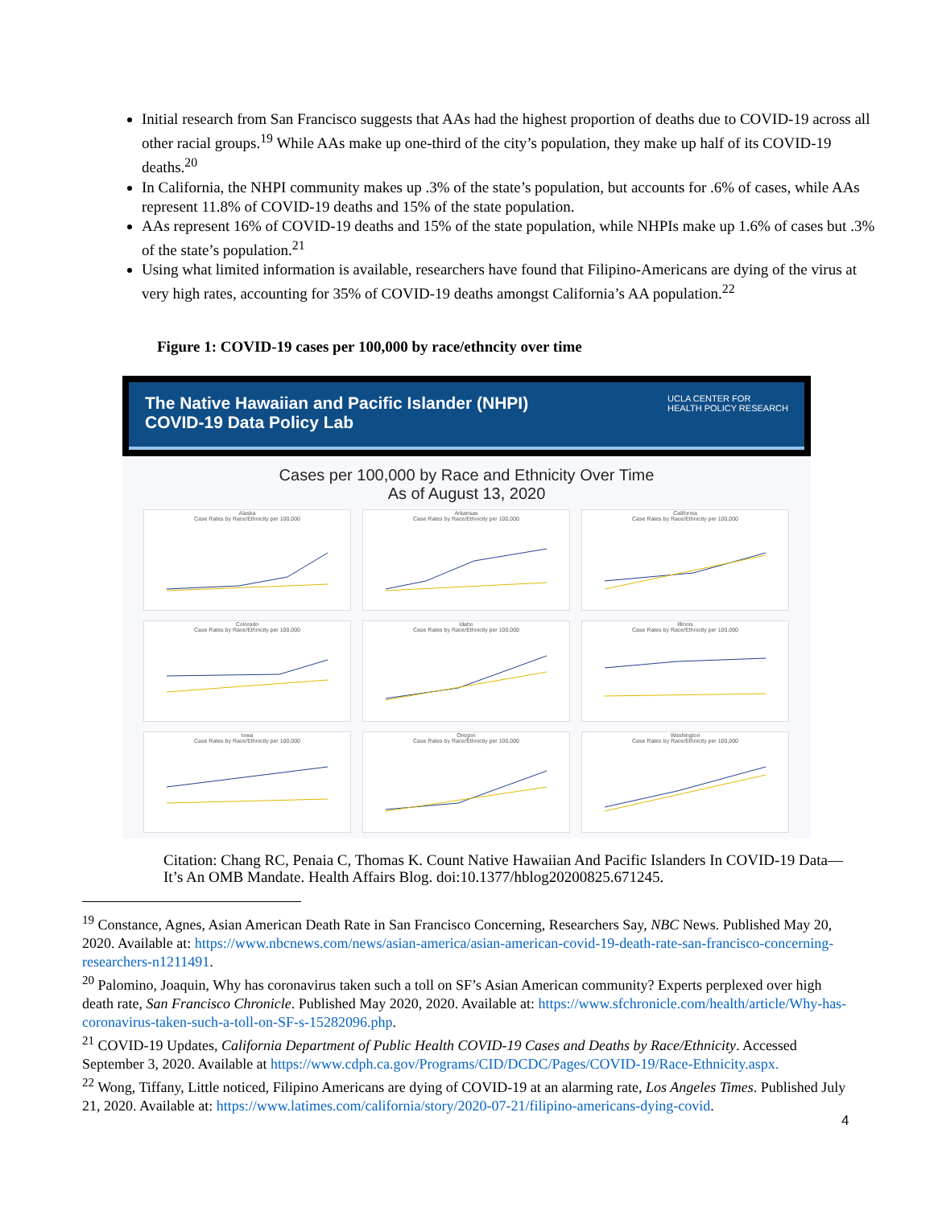Initial research from San Francisco suggests that AAs had the highest proportion of deaths due to COVID-19 across all other racial groups.<sup>19</sup> While AAs make up one-third of the city’s population, they make up half of its COVID-19 deaths.<sup>20</sup>
In California, the NHPI community makes up .3% of the state’s population, but accounts for .6% of cases, while AAs represent 11.8% of COVID-19 deaths and 15% of the state population.
AAs represent 16% of COVID-19 deaths and 15% of the state population, while NHPIs make up 1.6% of cases but .3% of the state’s population.<sup>21</sup>
Using what limited information is available, researchers have found that Filipino-Americans are dying of the virus at very high rates, accounting for 35% of COVID-19 deaths amongst California’s AA population.<sup>22</sup>
Figure 1: COVID-19 cases per 100,000 by race/ethncity over time
The Native Hawaiian and Pacific Islander (NHPI)
COVID-19 Data Policy Lab
UCLA CENTER FOR
HEALTH POLICY RESEARCH
Cases per 100,000 by Race and Ethnicity Over Time
As of August 13, 2020
Alaska
Case Rates by Race/Ethnicity per 100,000
Arkansas
Case Rates by Race/Ethnicity per 100,000
California
Case Rates by Race/Ethnicity per 100,000
Colorado
Case Rates by Race/Ethnicity per 100,000
Idaho
Case Rates by Race/Ethnicity per 100,000
Illinois
Case Rates by Race/Ethnicity per 100,000
Iowa
Case Rates by Race/Ethnicity per 100,000
Oregon
Case Rates by Race/Ethnicity per 100,000
Washington
Case Rates by Race/Ethnicity per 100,000
Citation: Chang RC, Penaia C, Thomas K. Count Native Hawaiian And Pacific Islanders In COVID-19 Data—It’s An OMB Mandate. Health Affairs Blog. doi:10.1377/hblog20200825.671245.
<sup>19</sup> Constance, Agnes, Asian American Death Rate in San Francisco Concerning, Researchers Say, NBC News. Published May 20, 2020. Available at: https://www.nbcnews.com/news/asian-america/asian-american-covid-19-death-rate-san-francisco-concerning-researchers-n1211491.
<sup>20</sup> Palomino, Joaquin, Why has coronavirus taken such a toll on SF’s Asian American community? Experts perplexed over high death rate, San Francisco Chronicle. Published May 2020, 2020. Available at: https://www.sfchronicle.com/health/article/Why-has-coronavirus-taken-such-a-toll-on-SF-s-15282096.php.
<sup>21</sup> COVID-19 Updates, California Department of Public Health COVID-19 Cases and Deaths by Race/Ethnicity. Accessed September 3, 2020. Available at https://www.cdph.ca.gov/Programs/CID/DCDC/Pages/COVID-19/Race-Ethnicity.aspx.
<sup>22</sup> Wong, Tiffany, Little noticed, Filipino Americans are dying of COVID-19 at an alarming rate, Los Angeles Times. Published July 21, 2020. Available at: https://www.latimes.com/california/story/2020-07-21/filipino-americans-dying-covid.
4